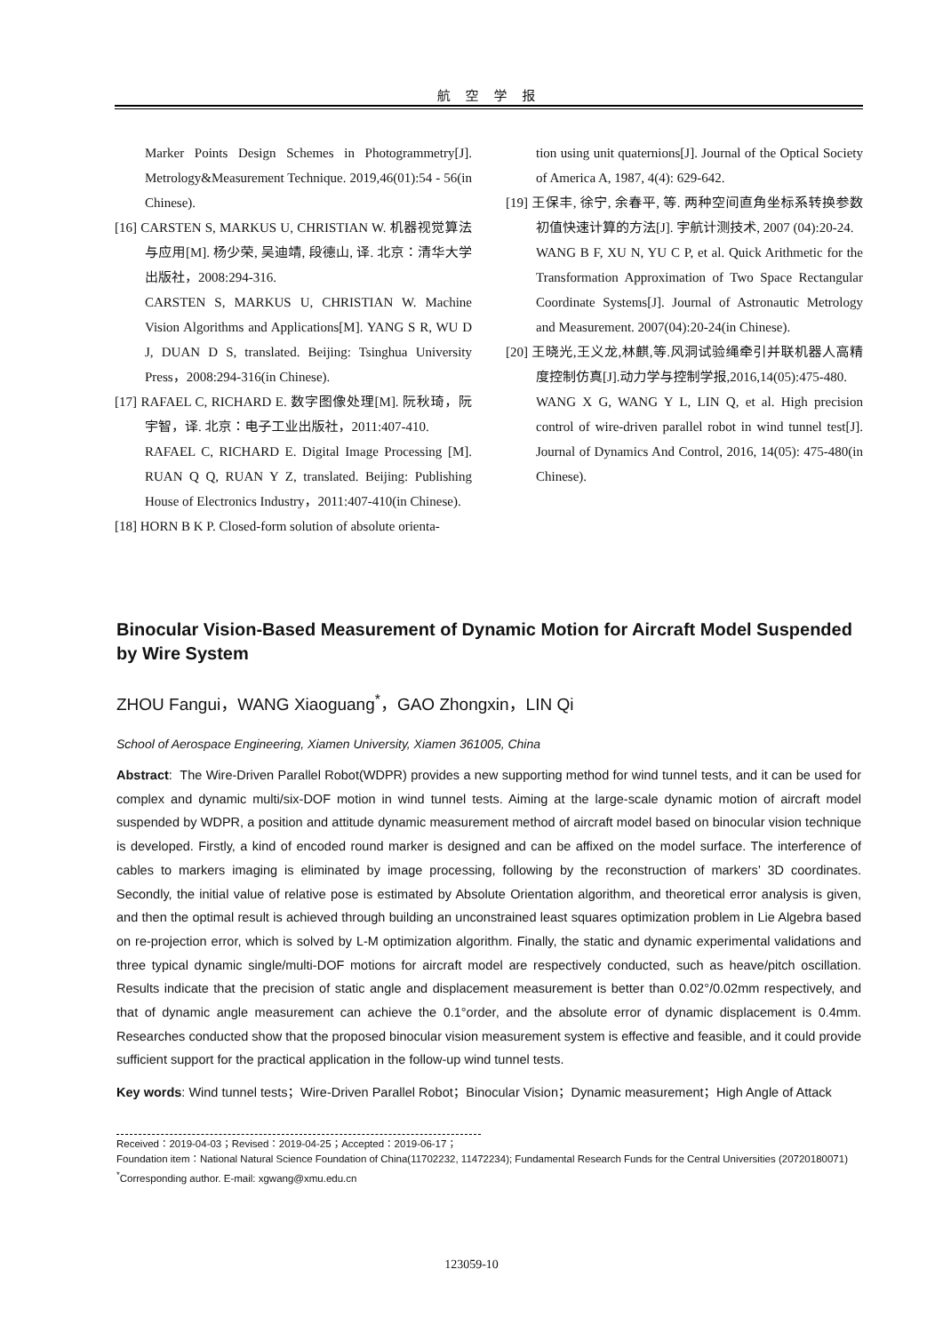航 空 学 报
Marker Points Design Schemes in Photogrammetry[J]. Metrology&Measurement Technique. 2019,46(01):54 - 56(in Chinese).
[16] CARSTEN S, MARKUS U, CHRISTIAN W. 机器视觉算法与应用[M]. 杨少荣, 吴迪靖, 段德山, 译. 北京：清华大学出版社，2008:294-316.
CARSTEN S, MARKUS U, CHRISTIAN W. Machine Vision Algorithms and Applications[M]. YANG S R, WU D J, DUAN D S, translated. Beijing: Tsinghua University Press，2008:294-316(in Chinese).
[17] RAFAEL C, RICHARD E. 数字图像处理[M]. 阮秋琦，阮宇智，译. 北京：电子工业出版社，2011:407-410.
RAFAEL C, RICHARD E. Digital Image Processing [M]. RUAN Q Q, RUAN Y Z, translated. Beijing: Publishing House of Electronics Industry，2011:407-410(in Chinese).
[18] HORN B K P. Closed-form solution of absolute orienta-
tion using unit quaternions[J]. Journal of the Optical Society of America A, 1987, 4(4): 629-642.
[19] 王保丰, 徐宁, 余春平, 等. 两种空间直角坐标系转换参数初值快速计算的方法[J]. 宇航计测技术, 2007 (04):20-24.
WANG B F, XU N, YU C P, et al. Quick Arithmetic for the Transformation Approximation of Two Space Rectangular Coordinate Systems[J]. Journal of Astronautic Metrology and Measurement. 2007(04):20-24(in Chinese).
[20] 王晓光,王义龙,林麒,等.风洞试验绳牵引并联机器人高精度控制仿真[J].动力学与控制学报,2016,14(05):475-480.
WANG X G, WANG Y L, LIN Q, et al. High precision control of wire-driven parallel robot in wind tunnel test[J]. Journal of Dynamics And Control, 2016, 14(05): 475-480(in Chinese).
Binocular Vision-Based Measurement of Dynamic Motion for Aircraft Model Suspended by Wire System
ZHOU Fangui，WANG Xiaoguang<sup>*</sup>，GAO Zhongxin，LIN Qi
School of Aerospace Engineering, Xiamen University, Xiamen 361005, China
Abstract: The Wire-Driven Parallel Robot(WDPR) provides a new supporting method for wind tunnel tests, and it can be used for complex and dynamic multi/six-DOF motion in wind tunnel tests. Aiming at the large-scale dynamic motion of aircraft model suspended by WDPR, a position and attitude dynamic measurement method of aircraft model based on binocular vision technique is developed. Firstly, a kind of encoded round marker is designed and can be affixed on the model surface. The interference of cables to markers imaging is eliminated by image processing, following by the reconstruction of markers’ 3D coordinates. Secondly, the initial value of relative pose is estimated by Absolute Orientation algorithm, and theoretical error analysis is given, and then the optimal result is achieved through building an unconstrained least squares optimization problem in Lie Algebra based on re-projection error, which is solved by L-M optimization algorithm. Finally, the static and dynamic experimental validations and three typical dynamic single/multi-DOF motions for aircraft model are respectively conducted, such as heave/pitch oscillation. Results indicate that the precision of static angle and displacement measurement is better than 0.02°/0.02mm respectively, and that of dynamic angle measurement can achieve the 0.1°order, and the absolute error of dynamic displacement is 0.4mm. Researches conducted show that the proposed binocular vision measurement system is effective and feasible, and it could provide sufficient support for the practical application in the follow-up wind tunnel tests.
Key words: Wind tunnel tests；Wire-Driven Parallel Robot；Binocular Vision；Dynamic measurement；High Angle of Attack
Received：2019-04-03；Revised：2019-04-25；Accepted：2019-06-17；
Foundation item：National Natural Science Foundation of China(11702232, 11472234); Fundamental Research Funds for the Central Universities (20720180071)
<sup>*</sup> Corresponding author. E-mail: xgwang@xmu.edu.cn
123059-10